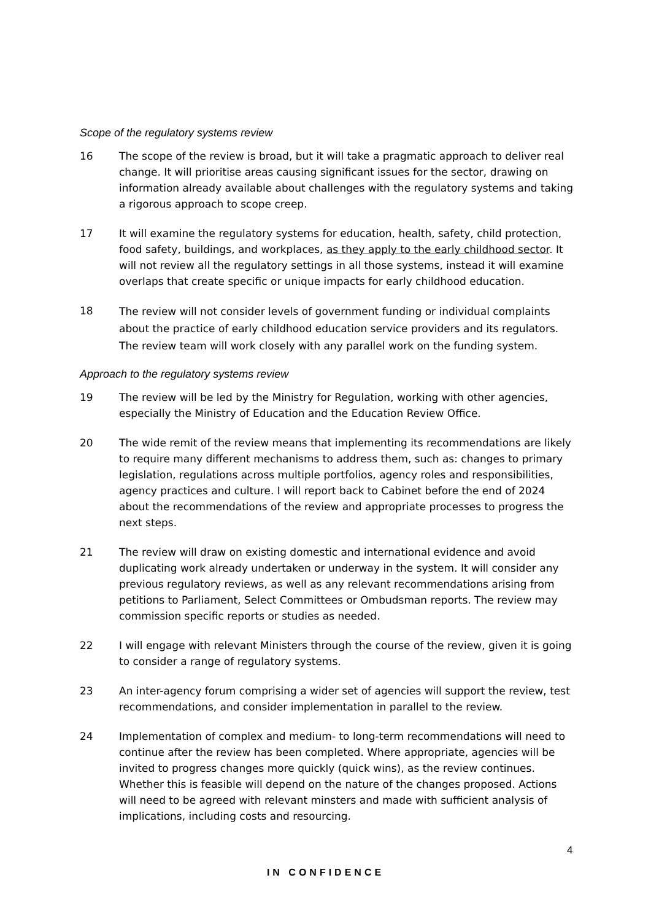Scope of the regulatory systems review
16 The scope of the review is broad, but it will take a pragmatic approach to deliver real change. It will prioritise areas causing significant issues for the sector, drawing on information already available about challenges with the regulatory systems and taking a rigorous approach to scope creep.
17 It will examine the regulatory systems for education, health, safety, child protection, food safety, buildings, and workplaces, as they apply to the early childhood sector. It will not review all the regulatory settings in all those systems, instead it will examine overlaps that create specific or unique impacts for early childhood education.
18
The review will not consider levels of government funding or individual complaints about the practice of early childhood education service providers and its regulators. The review team will work closely with any parallel work on the funding system.
Approach to the regulatory systems review
19 The review will be led by the Ministry for Regulation, working with other agencies, especially the Ministry of Education and the Education Review Office.
20 The wide remit of the review means that implementing its recommendations are likely to require many different mechanisms to address them, such as: changes to primary legislation, regulations across multiple portfolios, agency roles and responsibilities, agency practices and culture. I will report back to Cabinet before the end of 2024 about the recommendations of the review and appropriate processes to progress the next steps.
21 The review will draw on existing domestic and international evidence and avoid duplicating work already undertaken or underway in the system. It will consider any previous regulatory reviews, as well as any relevant recommendations arising from petitions to Parliament, Select Committees or Ombudsman reports. The review may commission specific reports or studies as needed.
22 I will engage with relevant Ministers through the course of the review, given it is going to consider a range of regulatory systems.
23 An inter-agency forum comprising a wider set of agencies will support the review, test recommendations, and consider implementation in parallel to the review.
24 Implementation of complex and medium- to long-term recommendations will need to continue after the review has been completed. Where appropriate, agencies will be invited to progress changes more quickly (quick wins), as the review continues. Whether this is feasible will depend on the nature of the changes proposed. Actions will need to be agreed with relevant minsters and made with sufficient analysis of implications, including costs and resourcing.
4
IN CONFIDENCE